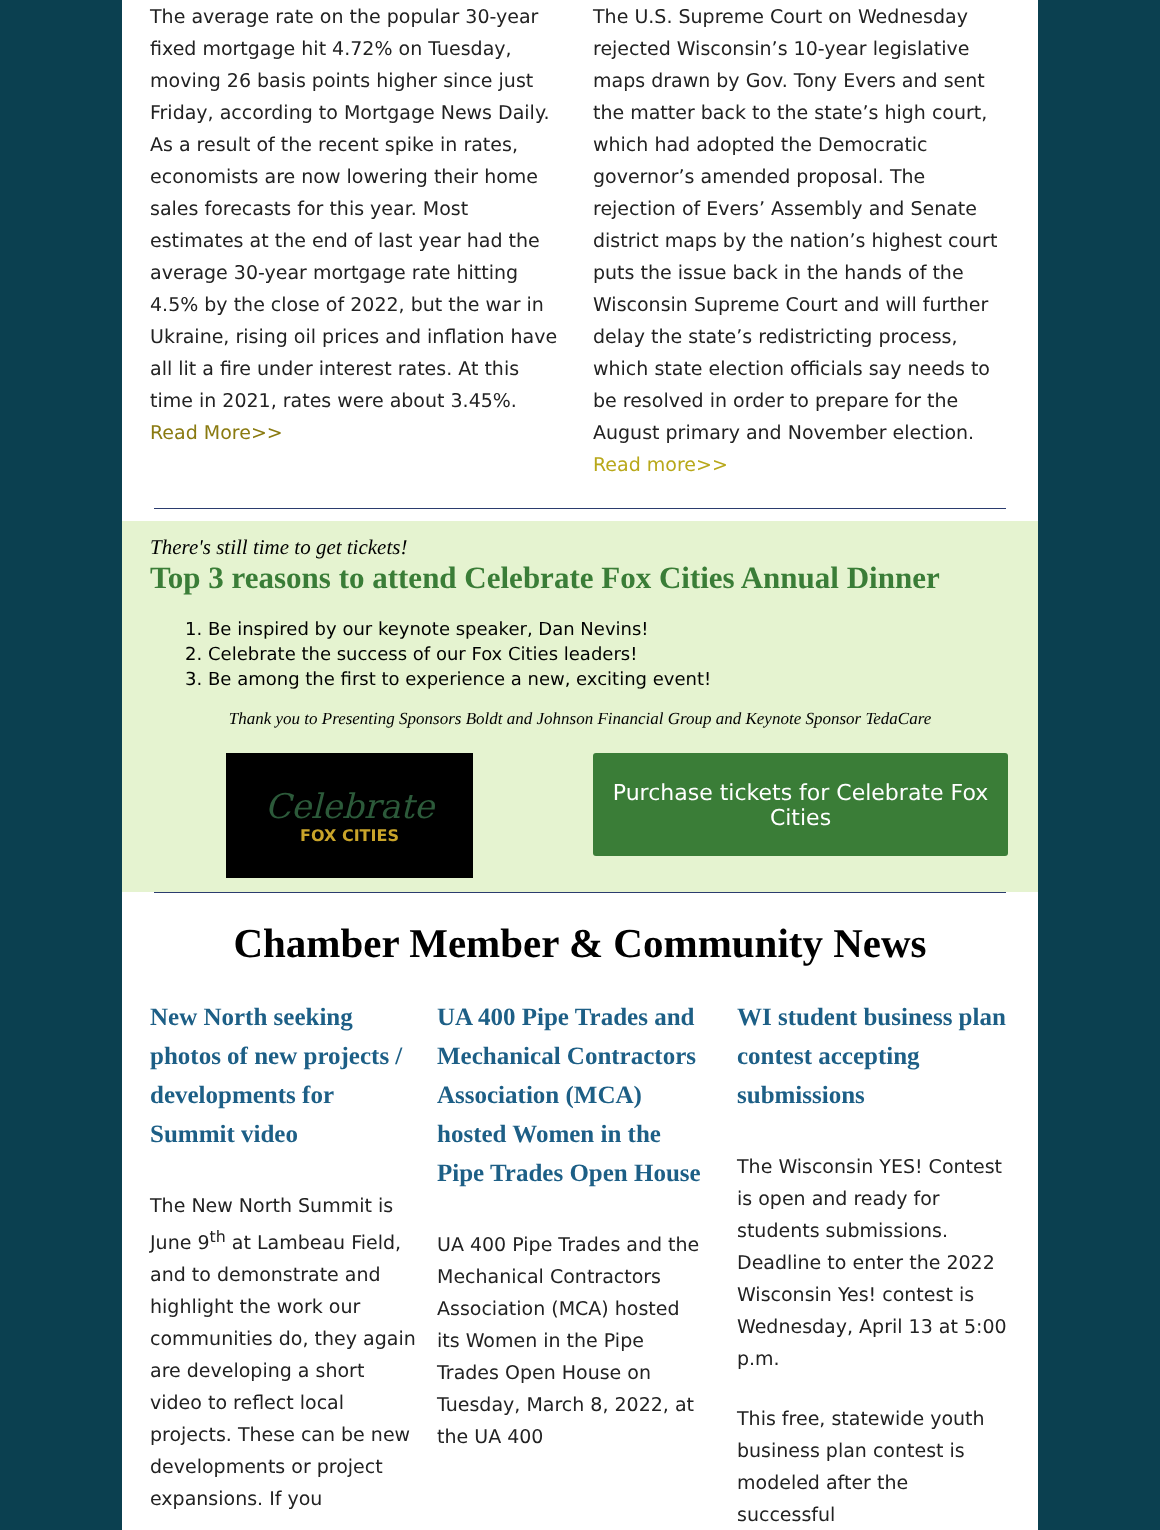The average rate on the popular 30-year fixed mortgage hit 4.72% on Tuesday, moving 26 basis points higher since just Friday, according to Mortgage News Daily. As a result of the recent spike in rates, economists are now lowering their home sales forecasts for this year. Most estimates at the end of last year had the average 30-year mortgage rate hitting 4.5% by the close of 2022, but the war in Ukraine, rising oil prices and inflation have all lit a fire under interest rates. At this time in 2021, rates were about 3.45%. Read More>>
The U.S. Supreme Court on Wednesday rejected Wisconsin’s 10-year legislative maps drawn by Gov. Tony Evers and sent the matter back to the state’s high court, which had adopted the Democratic governor’s amended proposal. The rejection of Evers’ Assembly and Senate district maps by the nation’s highest court puts the issue back in the hands of the Wisconsin Supreme Court and will further delay the state’s redistricting process, which state election officials say needs to be resolved in order to prepare for the August primary and November election. Read more>>
There's still time to get tickets!
Top 3 reasons to attend Celebrate Fox Cities Annual Dinner
1. Be inspired by our keynote speaker, Dan Nevins!
2. Celebrate the success of our Fox Cities leaders!
3. Be among the first to experience a new, exciting event!
Thank you to Presenting Sponsors Boldt and Johnson Financial Group and Keynote Sponsor TedaCare
Celebrate
FOX CITIES
Purchase tickets for Celebrate Fox Cities
Chamber Member & Community News
New North seeking photos of new projects / developments for Summit video
The New North Summit is June 9<sup>th</sup> at Lambeau Field, and to demonstrate and highlight the work our communities do, they again are developing a short video to reflect local projects. These can be new developments or project expansions. If you
UA 400 Pipe Trades and Mechanical Contractors Association (MCA) hosted Women in the Pipe Trades Open House
UA 400 Pipe Trades and the Mechanical Contractors Association (MCA) hosted its Women in the Pipe Trades Open House on Tuesday, March 8, 2022, at the UA 400
WI student business plan contest accepting submissions
The Wisconsin YES! Contest is open and ready for students submissions. Deadline to enter the 2022 Wisconsin Yes! contest is Wednesday, April 13 at 5:00 p.m.
This free, statewide youth business plan contest is modeled after the successful